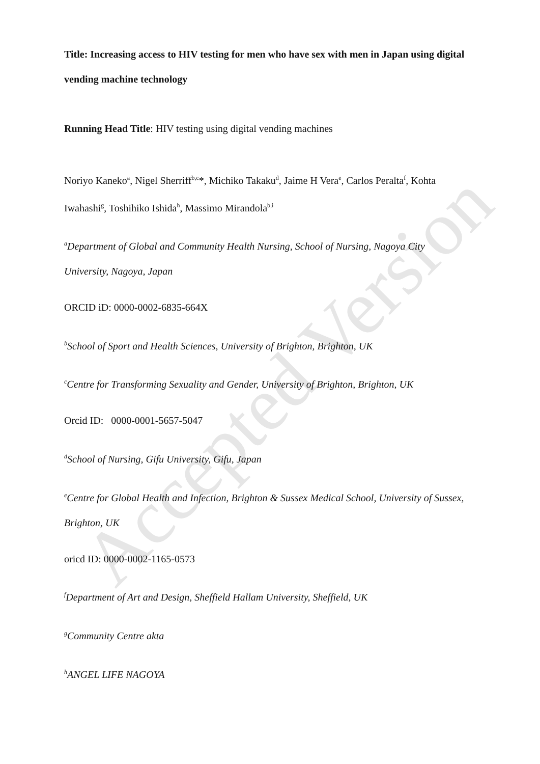Accepted Version
Title: Increasing access to HIV testing for men who have sex with men in Japan using digital vending machine technology
Running Head Title: HIV testing using digital vending machines
Noriyo Kaneko<sup>a</sup>, Nigel Sherriff<sup>b,c</sup>*, Michiko Takaku<sup>d</sup>, Jaime H Vera<sup>e</sup>, Carlos Peralta<sup>f</sup>, Kohta Iwahashi<sup>g</sup>, Toshihiko Ishida<sup>h</sup>, Massimo Mirandola<sup>b,i</sup>
<sup>a</sup> Department of Global and Community Health Nursing, School of Nursing, Nagoya City University, Nagoya, Japan
ORCID iD: 0000-0002-6835-664X
<sup>b</sup> School of Sport and Health Sciences, University of Brighton, Brighton, UK
<sup>c</sup> Centre for Transforming Sexuality and Gender, University of Brighton, Brighton, UK
Orcid ID: 0000-0001-5657-5047
<sup>d</sup> School of Nursing, Gifu University, Gifu, Japan
<sup>e</sup> Centre for Global Health and Infection, Brighton & Sussex Medical School, University of Sussex, Brighton, UK
oricd ID: 0000-0002-1165-0573
<sup>f</sup> Department of Art and Design, Sheffield Hallam University, Sheffield, UK
<sup>g</sup> Community Centre akta
<sup>h</sup> ANGEL LIFE NAGOYA